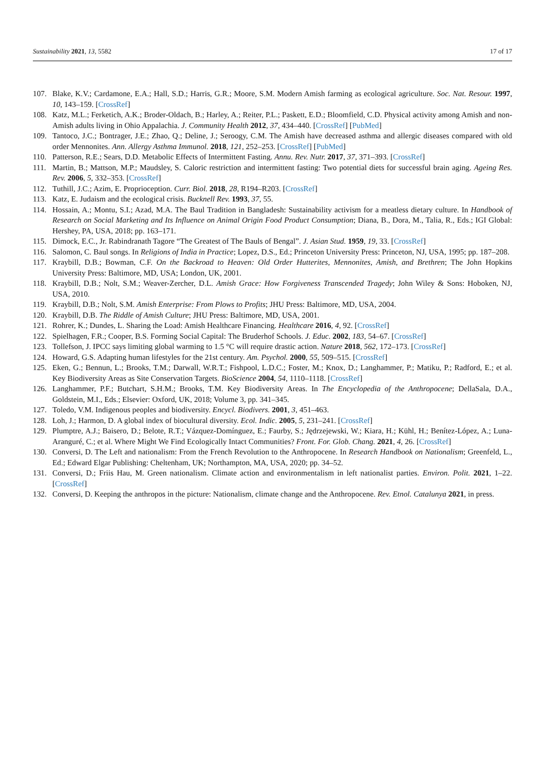Sustainability 2021, 13, 5582 17 of 17
107. Blake, K.V.; Cardamone, E.A.; Hall, S.D.; Harris, G.R.; Moore, S.M. Modern Amish farming as ecological agriculture. Soc. Nat. Resour. 1997, 10, 143–159. [CrossRef]
108. Katz, M.L.; Ferketich, A.K.; Broder-Oldach, B.; Harley, A.; Reiter, P.L.; Paskett, E.D.; Bloomfield, C.D. Physical activity among Amish and non-Amish adults living in Ohio Appalachia. J. Community Health 2012, 37, 434–440. [CrossRef] [PubMed]
109. Tantoco, J.C.; Bontrager, J.E.; Zhao, Q.; Deline, J.; Seroogy, C.M. The Amish have decreased asthma and allergic diseases compared with old order Mennonites. Ann. Allergy Asthma Immunol. 2018, 121, 252–253. [CrossRef] [PubMed]
110. Patterson, R.E.; Sears, D.D. Metabolic Effects of Intermittent Fasting. Annu. Rev. Nutr. 2017, 37, 371–393. [CrossRef]
111. Martin, B.; Mattson, M.P.; Maudsley, S. Caloric restriction and intermittent fasting: Two potential diets for successful brain aging. Ageing Res. Rev. 2006, 5, 332–353. [CrossRef]
112. Tuthill, J.C.; Azim, E. Proprioception. Curr. Biol. 2018, 28, R194–R203. [CrossRef]
113. Katz, E. Judaism and the ecological crisis. Bucknell Rev. 1993, 37, 55.
114. Hossain, A.; Montu, S.I.; Azad, M.A. The Baul Tradition in Bangladesh: Sustainability activism for a meatless dietary culture. In Handbook of Research on Social Marketing and Its Influence on Animal Origin Food Product Consumption; Diana, B., Dora, M., Talia, R., Eds.; IGI Global: Hershey, PA, USA, 2018; pp. 163–171.
115. Dimock, E.C., Jr. Rabindranath Tagore “The Greatest of The Bauls of Bengal”. J. Asian Stud. 1959, 19, 33. [CrossRef]
116. Salomon, C. Baul songs. In Religions of India in Practice; Lopez, D.S., Ed.; Princeton University Press: Princeton, NJ, USA, 1995; pp. 187–208.
117. Kraybill, D.B.; Bowman, C.F. On the Backroad to Heaven: Old Order Hutterites, Mennonites, Amish, and Brethren; The John Hopkins University Press: Baltimore, MD, USA; London, UK, 2001.
118. Kraybill, D.B.; Nolt, S.M.; Weaver-Zercher, D.L. Amish Grace: How Forgiveness Transcended Tragedy; John Wiley & Sons: Hoboken, NJ, USA, 2010.
119. Kraybill, D.B.; Nolt, S.M. Amish Enterprise: From Plows to Profits; JHU Press: Baltimore, MD, USA, 2004.
120. Kraybill, D.B. The Riddle of Amish Culture; JHU Press: Baltimore, MD, USA, 2001.
121. Rohrer, K.; Dundes, L. Sharing the Load: Amish Healthcare Financing. Healthcare 2016, 4, 92. [CrossRef]
122. Spielhagen, F.R.; Cooper, B.S. Forming Social Capital: The Bruderhof Schools. J. Educ. 2002, 183, 54–67. [CrossRef]
123. Tollefson, J. IPCC says limiting global warming to 1.5 °C will require drastic action. Nature 2018, 562, 172–173. [CrossRef]
124. Howard, G.S. Adapting human lifestyles for the 21st century. Am. Psychol. 2000, 55, 509–515. [CrossRef]
125. Eken, G.; Bennun, L.; Brooks, T.M.; Darwall, W.R.T.; Fishpool, L.D.C.; Foster, M.; Knox, D.; Langhammer, P.; Matiku, P.; Radford, E.; et al. Key Biodiversity Areas as Site Conservation Targets. BioScience 2004, 54, 1110–1118. [CrossRef]
126. Langhammer, P.F.; Butchart, S.H.M.; Brooks, T.M. Key Biodiversity Areas. In The Encyclopedia of the Anthropocene; DellaSala, D.A., Goldstein, M.I., Eds.; Elsevier: Oxford, UK, 2018; Volume 3, pp. 341–345.
127. Toledo, V.M. Indigenous peoples and biodiversity. Encycl. Biodivers. 2001, 3, 451–463.
128. Loh, J.; Harmon, D. A global index of biocultural diversity. Ecol. Indic. 2005, 5, 231–241. [CrossRef]
129. Plumptre, A.J.; Baisero, D.; Belote, R.T.; Vázquez-Domínguez, E.; Faurby, S.; Jędrzejewski, W.; Kiara, H.; Kühl, H.; Benítez-López, A.; Luna-Aranguré, C.; et al. Where Might We Find Ecologically Intact Communities? Front. For. Glob. Chang. 2021, 4, 26. [CrossRef]
130. Conversi, D. The Left and nationalism: From the French Revolution to the Anthropocene. In Research Handbook on Nationalism; Greenfeld, L., Ed.; Edward Elgar Publishing: Cheltenham, UK; Northampton, MA, USA, 2020; pp. 34–52.
131. Conversi, D.; Friis Hau, M. Green nationalism. Climate action and environmentalism in left nationalist parties. Environ. Polit. 2021, 1–22. [CrossRef]
132. Conversi, D. Keeping the anthropos in the picture: Nationalism, climate change and the Anthropocene. Rev. Etnol. Catalunya 2021, in press.